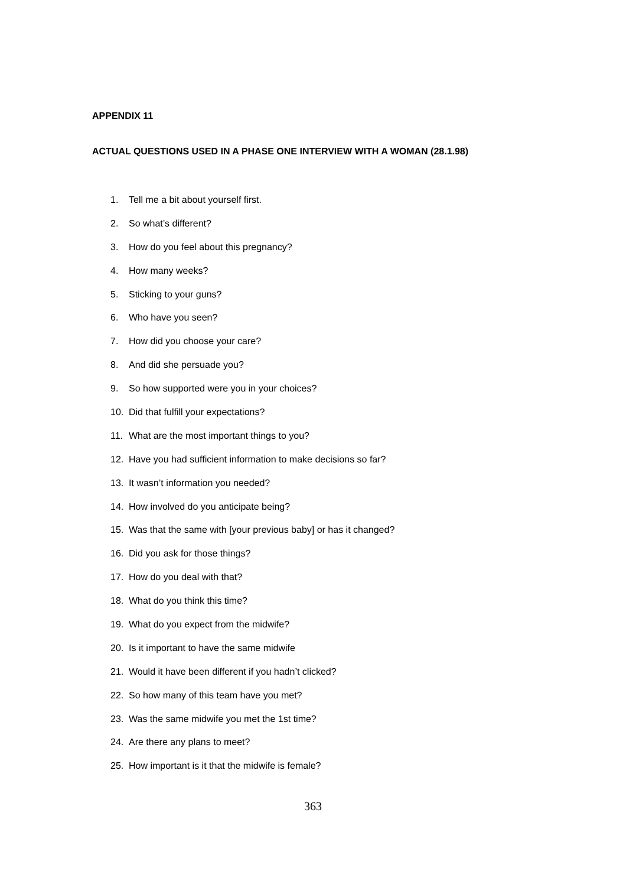APPENDIX 11
ACTUAL QUESTIONS USED IN A PHASE ONE INTERVIEW WITH A WOMAN (28.1.98)
1. Tell me a bit about yourself first.
2. So what’s different?
3. How do you feel about this pregnancy?
4. How many weeks?
5. Sticking to your guns?
6. Who have you seen?
7. How did you choose your care?
8. And did she persuade you?
9. So how supported were you in your choices?
10. Did that fulfill your expectations?
11. What are the most important things to you?
12. Have you had sufficient information to make decisions so far?
13. It wasn’t information you needed?
14. How involved do you anticipate being?
15. Was that the same with [your previous baby] or has it changed?
16. Did you ask for those things?
17. How do you deal with that?
18. What do you think this time?
19. What do you expect from the midwife?
20. Is it important to have the same midwife
21. Would it have been different if you hadn’t clicked?
22. So how many of this team have you met?
23. Was the same midwife you met the 1st time?
24. Are there any plans to meet?
25. How important is it that the midwife is female?
363